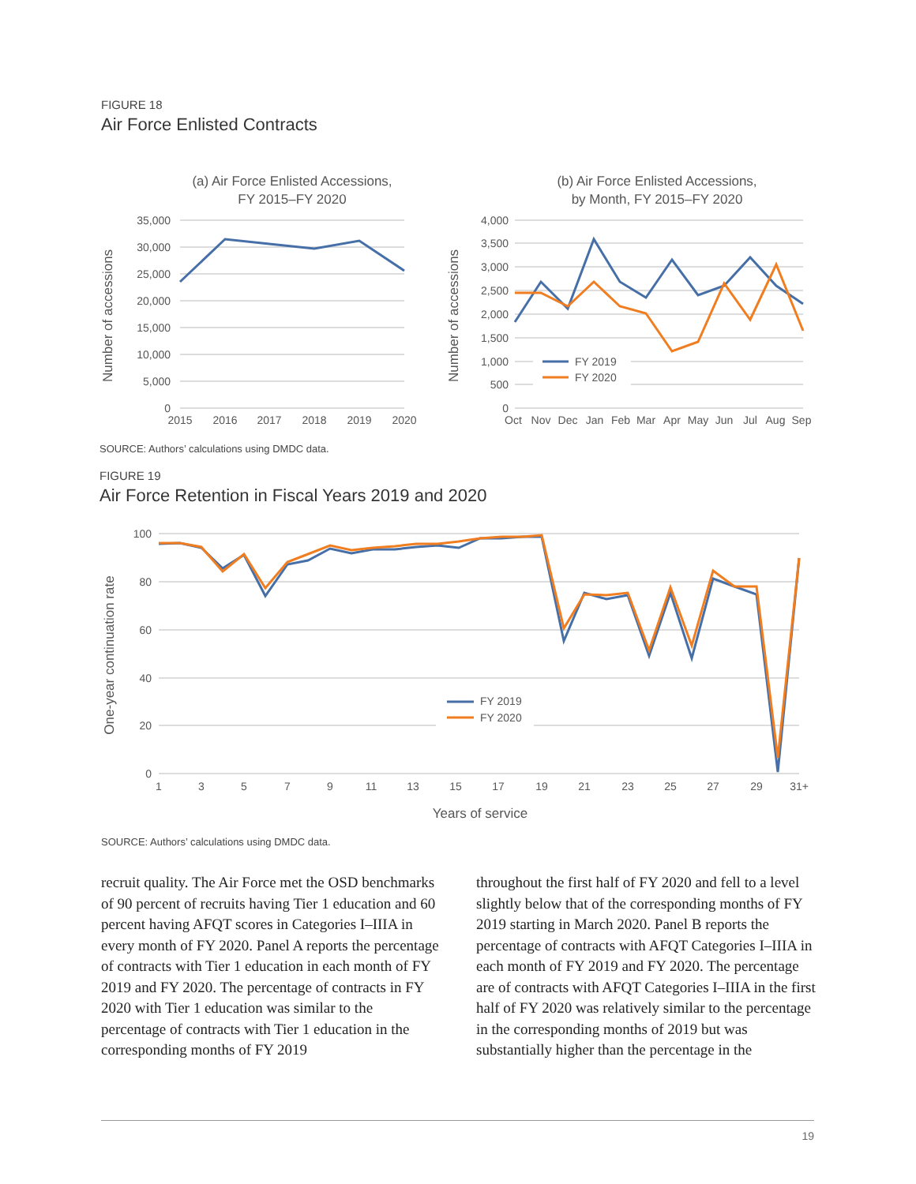FIGURE 18
Air Force Enlisted Contracts
(a) Air Force Enlisted Accessions,
FY 2015–FY 2020
35,000
30,000
25,000
20,000
15,000
10,000
5,000
0
2015
2016
2017
2018
2019
2020
Number of accessions
(b) Air Force Enlisted Accessions,
by Month, FY 2015–FY 2020
4,000
3,500
3,000
2,500
2,000
1,500
1,000
500
0
Oct
Nov
Dec
Jan
Feb
Mar
Apr
May
Jun
Jul
Aug
Sep
Number of accessions
FY 2019
FY 2020
SOURCE: Authors’ calculations using DMDC data.
FIGURE 19
Air Force Retention in Fiscal Years 2019 and 2020
100
80
60
40
20
0
1
3
5
7
9
11
13
15
17
19
21
23
25
27
29
31+
Years of service
One-year continuation rate
FY 2019
FY 2020
SOURCE: Authors’ calculations using DMDC data.
recruit quality. The Air Force met the OSD bench­marks of 90 percent of recruits having Tier 1 educa­tion and 60 percent having AFQT scores in Cat­egories I–IIIA in every month of FY 2020. Panel A reports the percentage of contracts with Tier 1 educa­tion in each month of FY 2019 and FY 2020. The per­centage of contracts in FY 2020 with Tier 1 education was similar to the percentage of contracts with Tier 1 education in the corresponding months of FY 2019
throughout the first half of FY 2020 and fell to a level slightly below that of the corresponding months of FY 2019 starting in March 2020. Panel B reports the percentage of contracts with AFQT Categories I–IIIA in each month of FY 2019 and FY 2020. The percent­age are of contracts with AFQT Categories I–IIIA in the first half of FY 2020 was relatively similar to the percentage in the corresponding months of 2019 but was substantially higher than the percentage in the
19